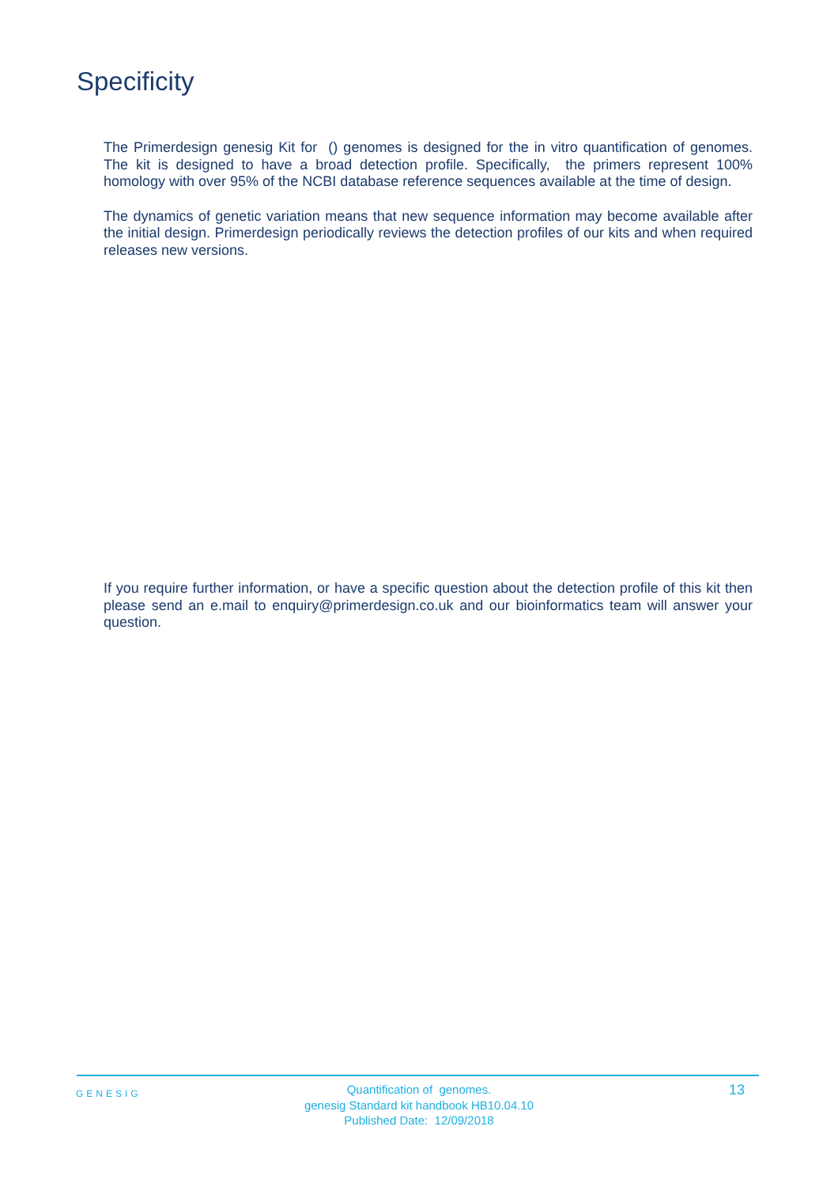Specificity
The Primerdesign genesig Kit for () genomes is designed for the in vitro quantification of genomes. The kit is designed to have a broad detection profile. Specifically, the primers represent 100% homology with over 95% of the NCBI database reference sequences available at the time of design.
The dynamics of genetic variation means that new sequence information may become available after the initial design. Primerdesign periodically reviews the detection profiles of our kits and when required releases new versions.
If you require further information, or have a specific question about the detection profile of this kit then please send an e.mail to enquiry@primerdesign.co.uk and our bioinformatics team will answer your question.
GENESIG
Quantification of genomes.
genesig Standard kit handbook HB10.04.10
Published Date: 12/09/2018
13